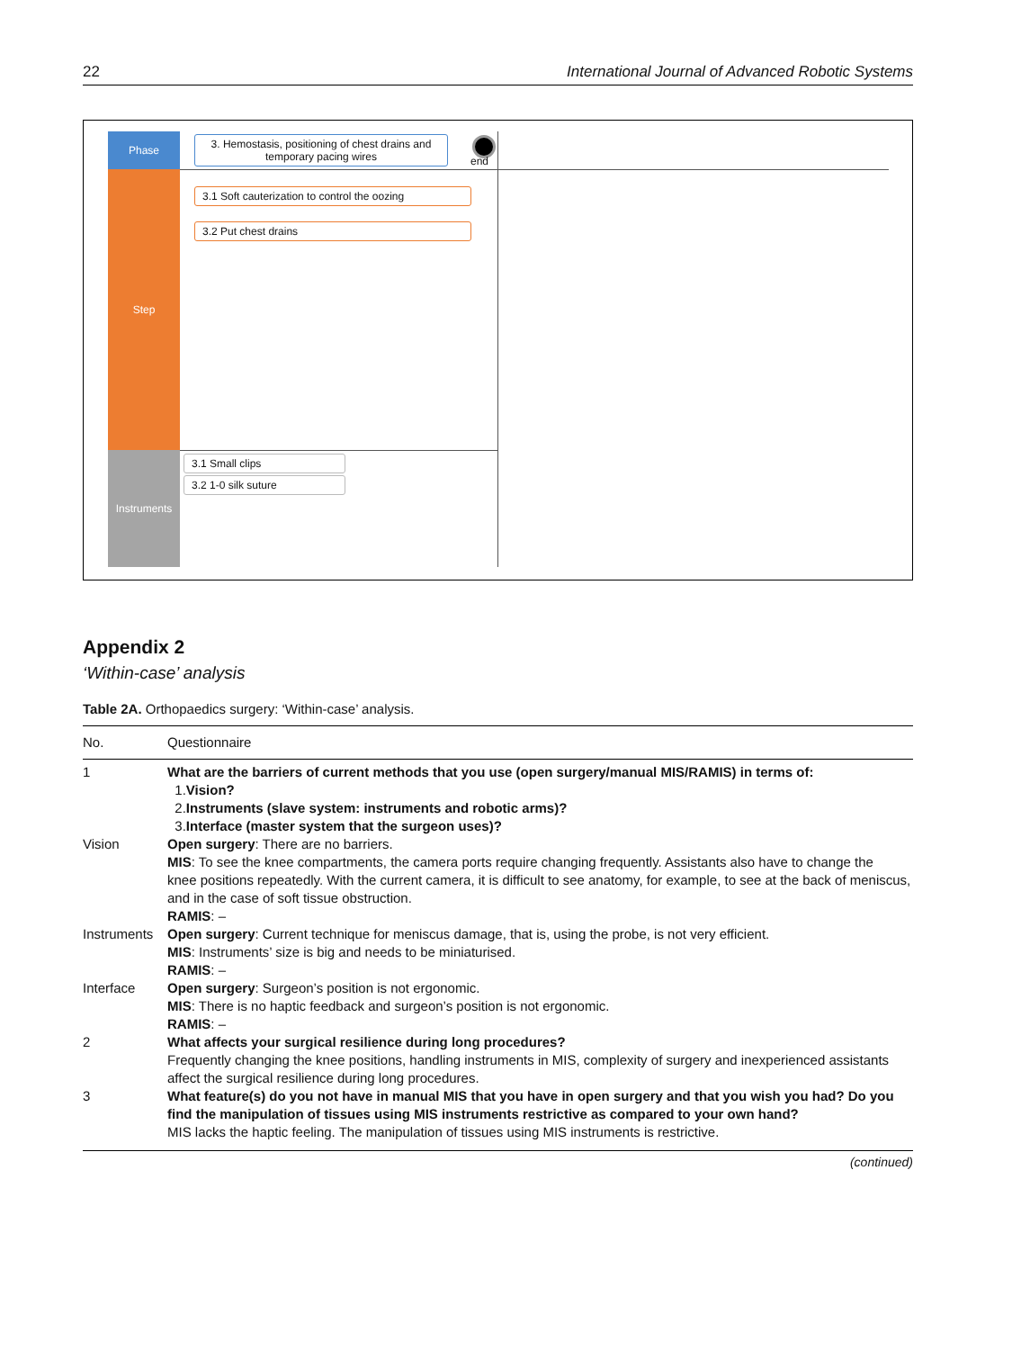22 International Journal of Advanced Robotic Systems
Phase
Step
Instruments
3. Hemostasis, positioning of chest drains and temporary pacing wires
end
3.1 Soft cauterization to control the oozing
3.2 Put chest drains
3.1 Small clips
3.2 1-0 silk suture
Appendix 2
‘Within-case’ analysis
Table 2A. Orthopaedics surgery: ‘Within-case’ analysis.
| No. | Questionnaire |
| --- | --- |
| 1 | What are the barriers of current methods that you use (open surgery/manual MIS/RAMIS) in terms of: 1. Vision? 2. Instruments (slave system: instruments and robotic arms)? 3. Interface (master system that the surgeon uses)? |
| Vision | Open surgery : There are no barriers. MIS : To see the knee compartments, the camera ports require changing frequently. Assistants also have to change the knee positions repeatedly. With the current camera, it is difficult to see anatomy, for example, to see at the back of meniscus, and in the case of soft tissue obstruction. RAMIS : – |
| Instruments | Open surgery : Current technique for meniscus damage, that is, using the probe, is not very efficient. MIS : Instruments’ size is big and needs to be miniaturised. RAMIS : – |
| Interface | Open surgery : Surgeon’s position is not ergonomic. MIS : There is no haptic feedback and surgeon’s position is not ergonomic. RAMIS : – |
| 2 | What affects your surgical resilience during long procedures? Frequently changing the knee positions, handling instruments in MIS, complexity of surgery and inexperienced assistants affect the surgical resilience during long procedures. |
| 3 | What feature(s) do you not have in manual MIS that you have in open surgery and that you wish you had? Do you find the manipulation of tissues using MIS instruments restrictive as compared to your own hand? MIS lacks the haptic feeling. The manipulation of tissues using MIS instruments is restrictive. |
(continued)